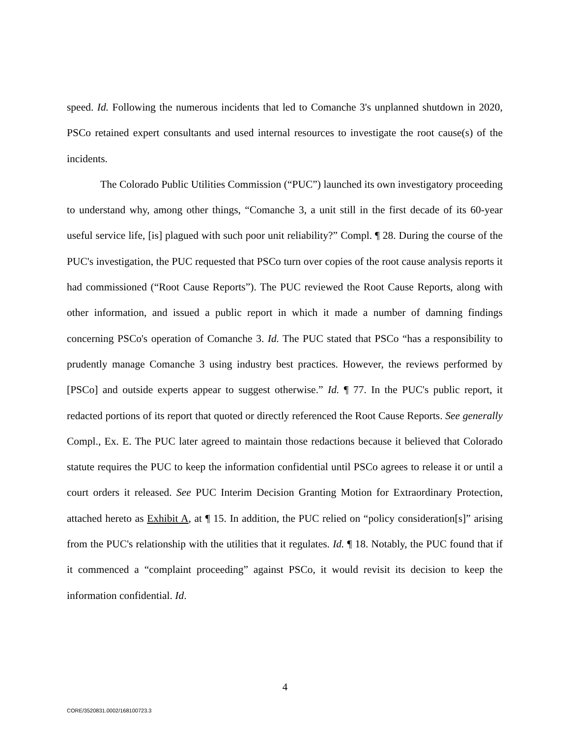speed. Id. Following the numerous incidents that led to Comanche 3's unplanned shutdown in 2020, PSCo retained expert consultants and used internal resources to investigate the root cause(s) of the incidents.
The Colorado Public Utilities Commission (“PUC”) launched its own investigatory proceeding to understand why, among other things, “Comanche 3, a unit still in the first decade of its 60-year useful service life, [is] plagued with such poor unit reliability?” Compl. ¶ 28. During the course of the PUC's investigation, the PUC requested that PSCo turn over copies of the root cause analysis reports it had commissioned (“Root Cause Reports”). The PUC reviewed the Root Cause Reports, along with other information, and issued a public report in which it made a number of damning findings concerning PSCo's operation of Comanche 3. Id. The PUC stated that PSCo “has a responsibility to prudently manage Comanche 3 using industry best practices. However, the reviews performed by [PSCo] and outside experts appear to suggest otherwise.” Id. ¶ 77. In the PUC's public report, it redacted portions of its report that quoted or directly referenced the Root Cause Reports. See generally Compl., Ex. E. The PUC later agreed to maintain those redactions because it believed that Colorado statute requires the PUC to keep the information confidential until PSCo agrees to release it or until a court orders it released. See PUC Interim Decision Granting Motion for Extraordinary Protection, attached hereto as Exhibit A, at ¶ 15. In addition, the PUC relied on “policy consideration[s]” arising from the PUC's relationship with the utilities that it regulates. Id. ¶ 18. Notably, the PUC found that if it commenced a “complaint proceeding” against PSCo, it would revisit its decision to keep the information confidential. Id.
4
CORE/3520831.0002/168100723.3